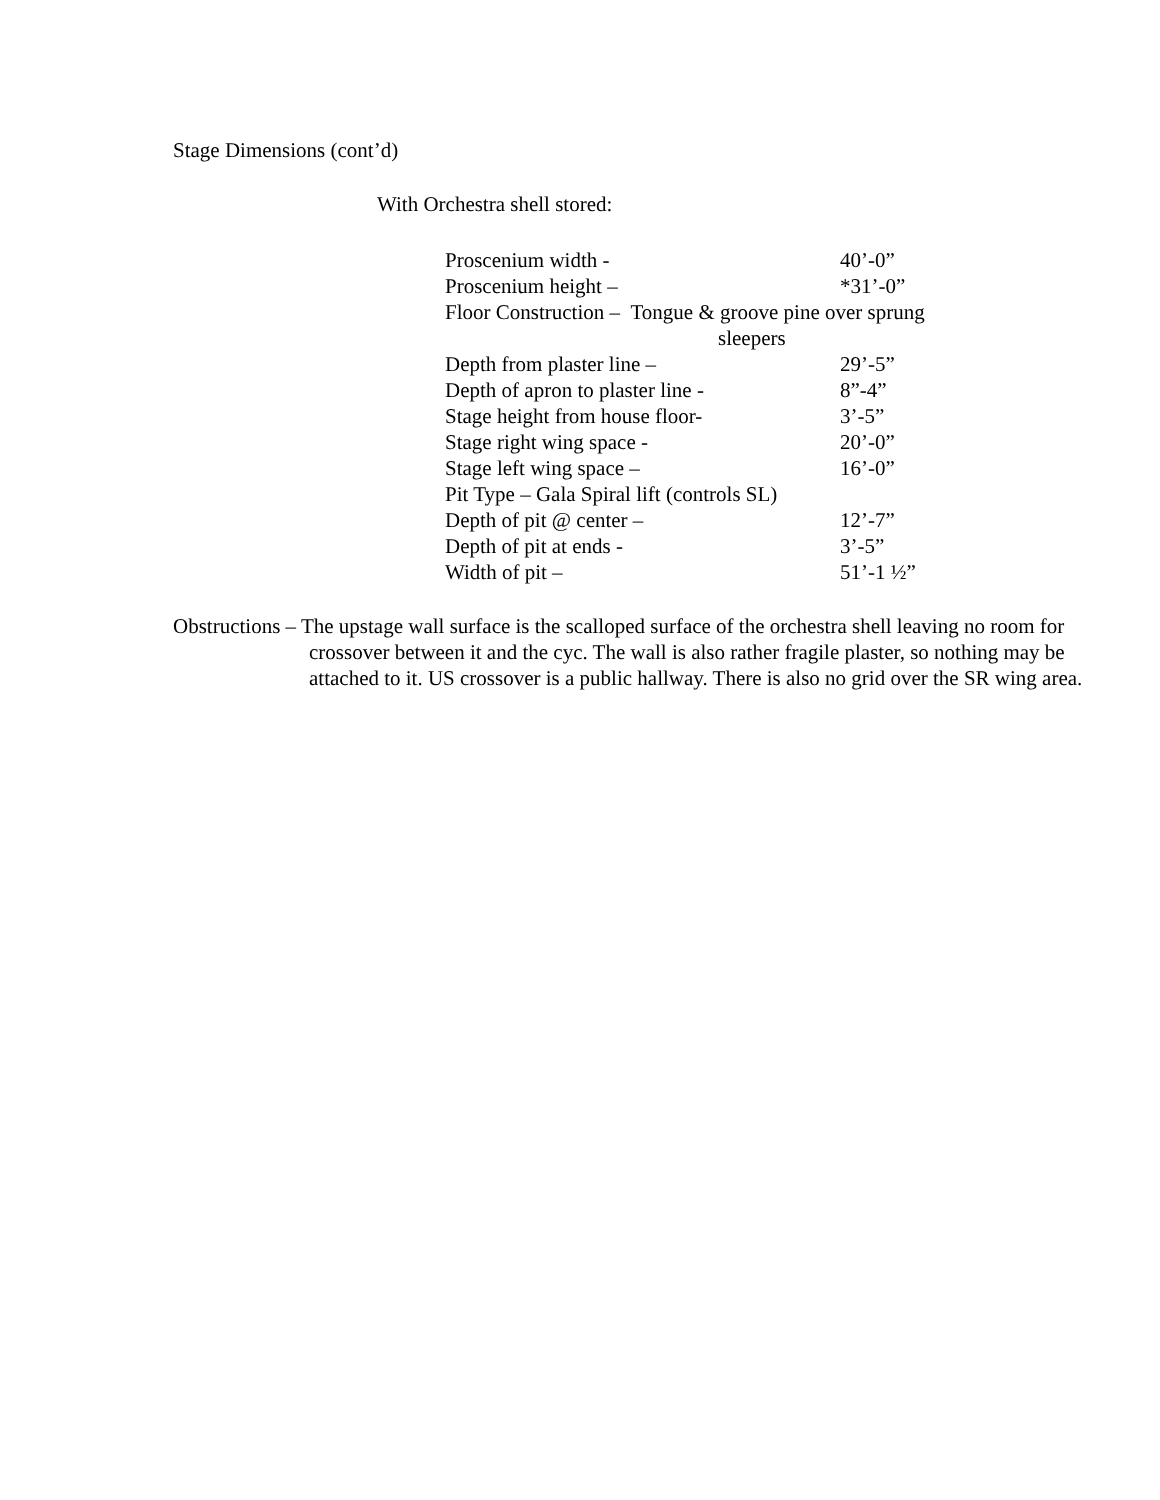Stage Dimensions (cont’d)
With Orchestra shell stored:
| Proscenium width - | 40’-0” |
| Proscenium height – | *31’-0” |
| Floor Construction – Tongue & groove pine over sprung sleepers | |
| Depth from plaster line – | 29’-5” |
| Depth of apron to plaster line - | 8”-4” |
| Stage height from house floor- | 3’-5” |
| Stage right wing space - | 20’-0” |
| Stage left wing space – | 16’-0” |
| Pit Type – Gala Spiral lift (controls SL) | |
| Depth of pit @ center – | 12’-7” |
| Depth of pit at ends - | 3’-5” |
| Width of pit – | 51’-1 ½” |
Obstructions – The upstage wall surface is the scalloped surface of the orchestra shell leaving no room for crossover between it and the cyc. The wall is also rather fragile plaster, so nothing may be attached to it. US crossover is a public hallway. There is also no grid over the SR wing area.